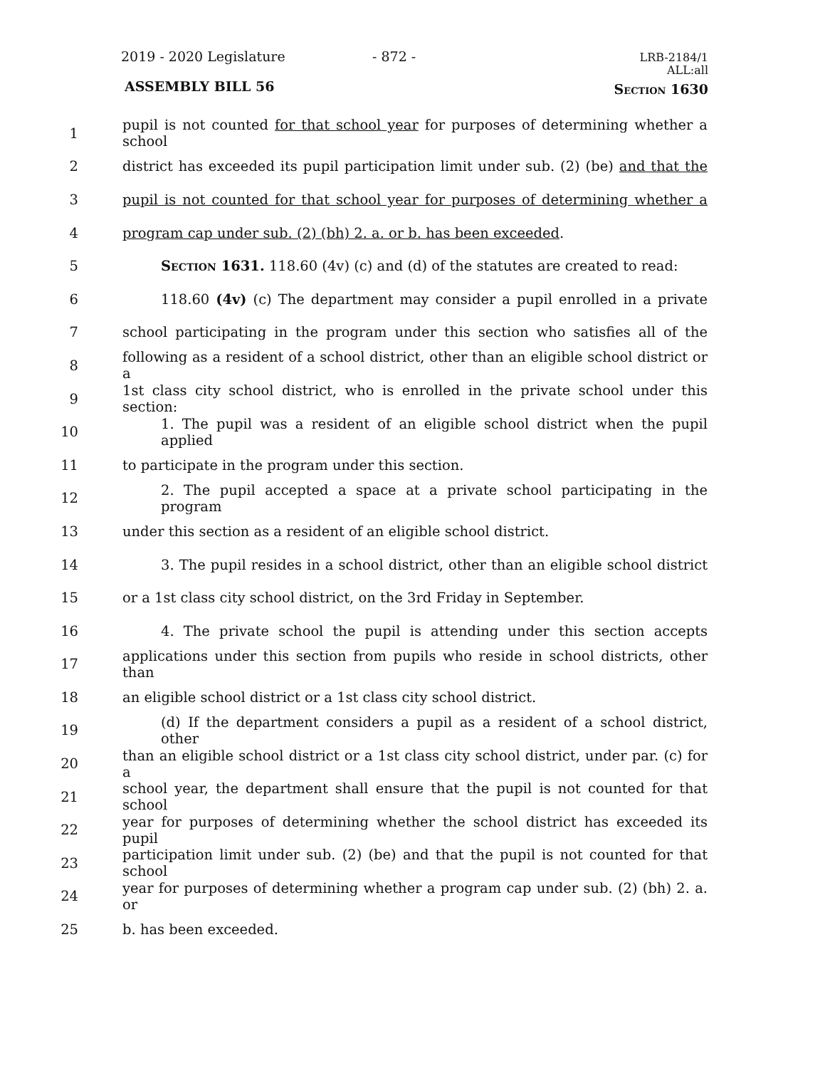2019 - 2020 Legislature - 872 -
LRB-2184/1
ALL:all
ASSEMBLY BILL 56 Section 1630
1 pupil is not counted for that school year for purposes of determining whether a school
2 district has exceeded its pupil participation limit under sub. (2) (be) and that the
3 pupil is not counted for that school year for purposes of determining whether a
4 program cap under sub. (2) (bh) 2. a. or b. has been exceeded.
5 Section 1631. 118.60 (4v) (c) and (d) of the statutes are created to read:
6 118.60 (4v) (c) The department may consider a pupil enrolled in a private
7 school participating in the program under this section who satisfies all of the
8 following as a resident of a school district, other than an eligible school district or a
9 1st class city school district, who is enrolled in the private school under this section:
10 1. The pupil was a resident of an eligible school district when the pupil applied
11 to participate in the program under this section.
12 2. The pupil accepted a space at a private school participating in the program
13 under this section as a resident of an eligible school district.
14 3. The pupil resides in a school district, other than an eligible school district
15 or a 1st class city school district, on the 3rd Friday in September.
16 4. The private school the pupil is attending under this section accepts
17 applications under this section from pupils who reside in school districts, other than
18 an eligible school district or a 1st class city school district.
19 (d) If the department considers a pupil as a resident of a school district, other
20 than an eligible school district or a 1st class city school district, under par. (c) for a
21 school year, the department shall ensure that the pupil is not counted for that school
22 year for purposes of determining whether the school district has exceeded its pupil
23 participation limit under sub. (2) (be) and that the pupil is not counted for that school
24 year for purposes of determining whether a program cap under sub. (2) (bh) 2. a. or
25 b. has been exceeded.